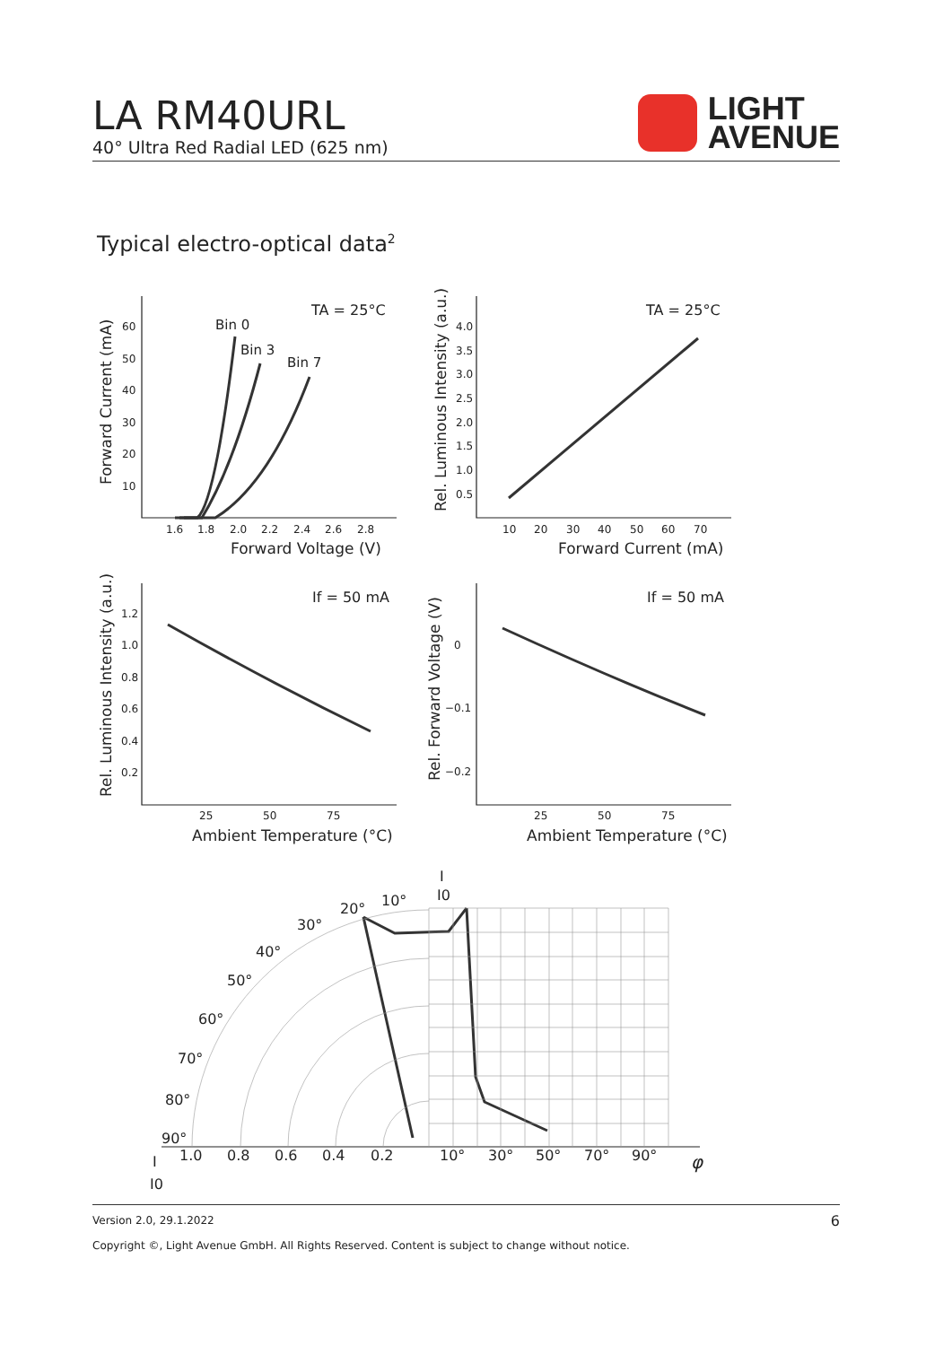LA RM40URL
40° Ultra Red Radial LED (625 nm)
LIGHT
AVENUE
Typical electro-optical data<sup>2</sup>
Bin 0
Bin 3
Bin 7
TA = 25°C
TA = 25°C
If = 50 mA
If = 50 mA
60
50
40
30
20
10
1.6
1.8
2.0
2.2
2.4
2.6
2.8
Forward Voltage (V)
4.0
3.5
3.0
2.5
2.0
1.5
1.0
0.5
10
20
30
40
50
60
70
Forward Current (mA)
1.2
1.0
0.8
0.6
0.4
0.2
25
50
75
Ambient Temperature (°C)
0
−0.1
−0.2
25
50
75
Ambient Temperature (°C)
Forward Current (mA)
Rel. Luminous Intensity (a.u.)
Rel. Luminous Intensity (a.u.)
Rel. Forward Voltage (V)
10°
20°
30°
40°
50°
60°
70°
80°
90°
1.0
0.8
0.6
0.4
0.2
10°
30°
50°
70°
90°
φ
I
I0
I
I0
Version 2.0, 29.1.2022 6
Copyright ©, Light Avenue GmbH. All Rights Reserved. Content is subject to change without notice.